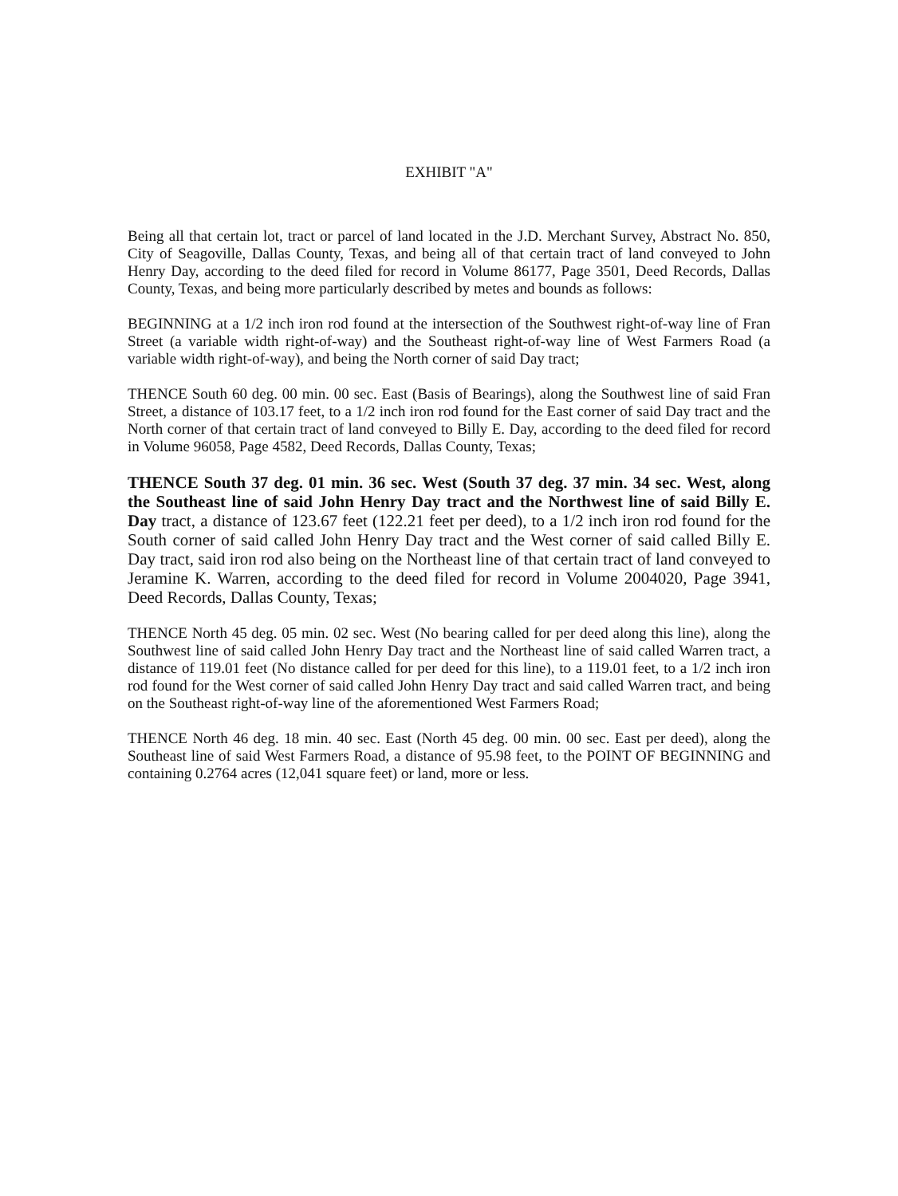EXHIBIT "A"
Being all that certain lot, tract or parcel of land located in the J.D. Merchant Survey, Abstract No. 850, City of Seagoville, Dallas County, Texas, and being all of that certain tract of land conveyed to John Henry Day, according to the deed filed for record in Volume 86177, Page 3501, Deed Records, Dallas County, Texas, and being more particularly described by metes and bounds as follows:
BEGINNING at a 1/2 inch iron rod found at the intersection of the Southwest right-of-way line of Fran Street (a variable width right-of-way) and the Southeast right-of-way line of West Farmers Road (a variable width right-of-way), and being the North corner of said Day tract;
THENCE South 60 deg. 00 min. 00 sec. East (Basis of Bearings), along the Southwest line of said Fran Street, a distance of 103.17 feet, to a 1/2 inch iron rod found for the East corner of said Day tract and the North corner of that certain tract of land conveyed to Billy E. Day, according to the deed filed for record in Volume 96058, Page 4582, Deed Records, Dallas County, Texas;
THENCE South 37 deg. 01 min. 36 sec. West (South 37 deg. 37 min. 34 sec. West, along the Southeast line of said John Henry Day tract and the Northwest line of said Billy E. Day tract, a distance of 123.67 feet (122.21 feet per deed), to a 1/2 inch iron rod found for the South corner of said called John Henry Day tract and the West corner of said called Billy E. Day tract, said iron rod also being on the Northeast line of that certain tract of land conveyed to Jeramine K. Warren, according to the deed filed for record in Volume 2004020, Page 3941, Deed Records, Dallas County, Texas;
THENCE North 45 deg. 05 min. 02 sec. West (No bearing called for per deed along this line), along the Southwest line of said called John Henry Day tract and the Northeast line of said called Warren tract, a distance of 119.01 feet (No distance called for per deed for this line), to a 119.01 feet, to a 1/2 inch iron rod found for the West corner of said called John Henry Day tract and said called Warren tract, and being on the Southeast right-of-way line of the aforementioned West Farmers Road;
THENCE North 46 deg. 18 min. 40 sec. East (North 45 deg. 00 min. 00 sec. East per deed), along the Southeast line of said West Farmers Road, a distance of 95.98 feet, to the POINT OF BEGINNING and containing 0.2764 acres (12,041 square feet) or land, more or less.